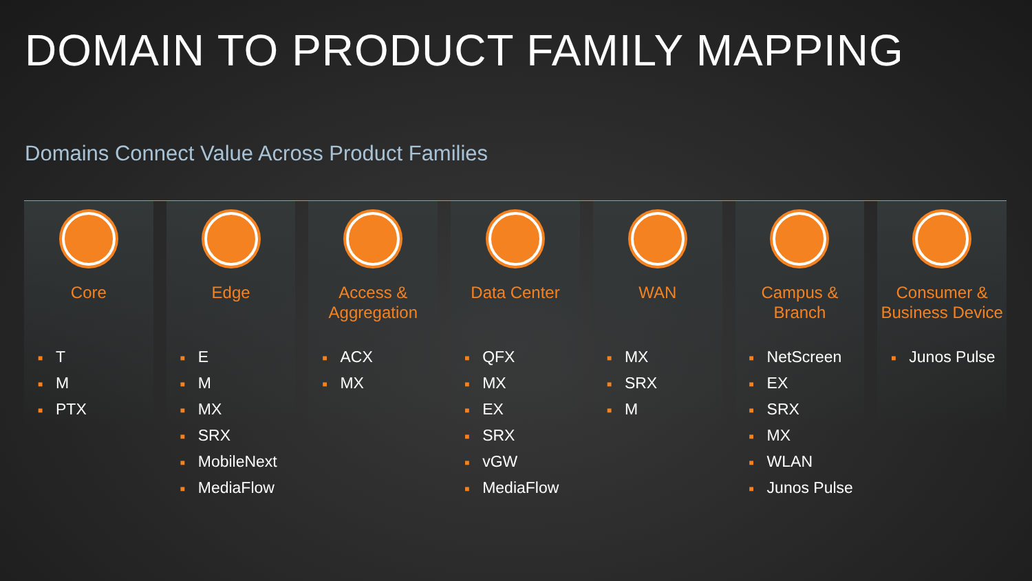DOMAIN TO PRODUCT FAMILY MAPPING
Domains Connect Value Across Product Families
Core
■ T
■ M
■ PTX
Edge
■ E
■ M
■ MX
■ SRX
■ MobileNext
■ MediaFlow
Access &
Aggregation
■ ACX
■ MX
Data Center
■ QFX
■ MX
■ EX
■ SRX
■ vGW
■ MediaFlow
WAN
■ MX
■ SRX
■ M
Campus &
Branch
■ NetScreen
■ EX
■ SRX
■ MX
■ WLAN
■ Junos Pulse
Consumer &
Business Device
■ Junos Pulse